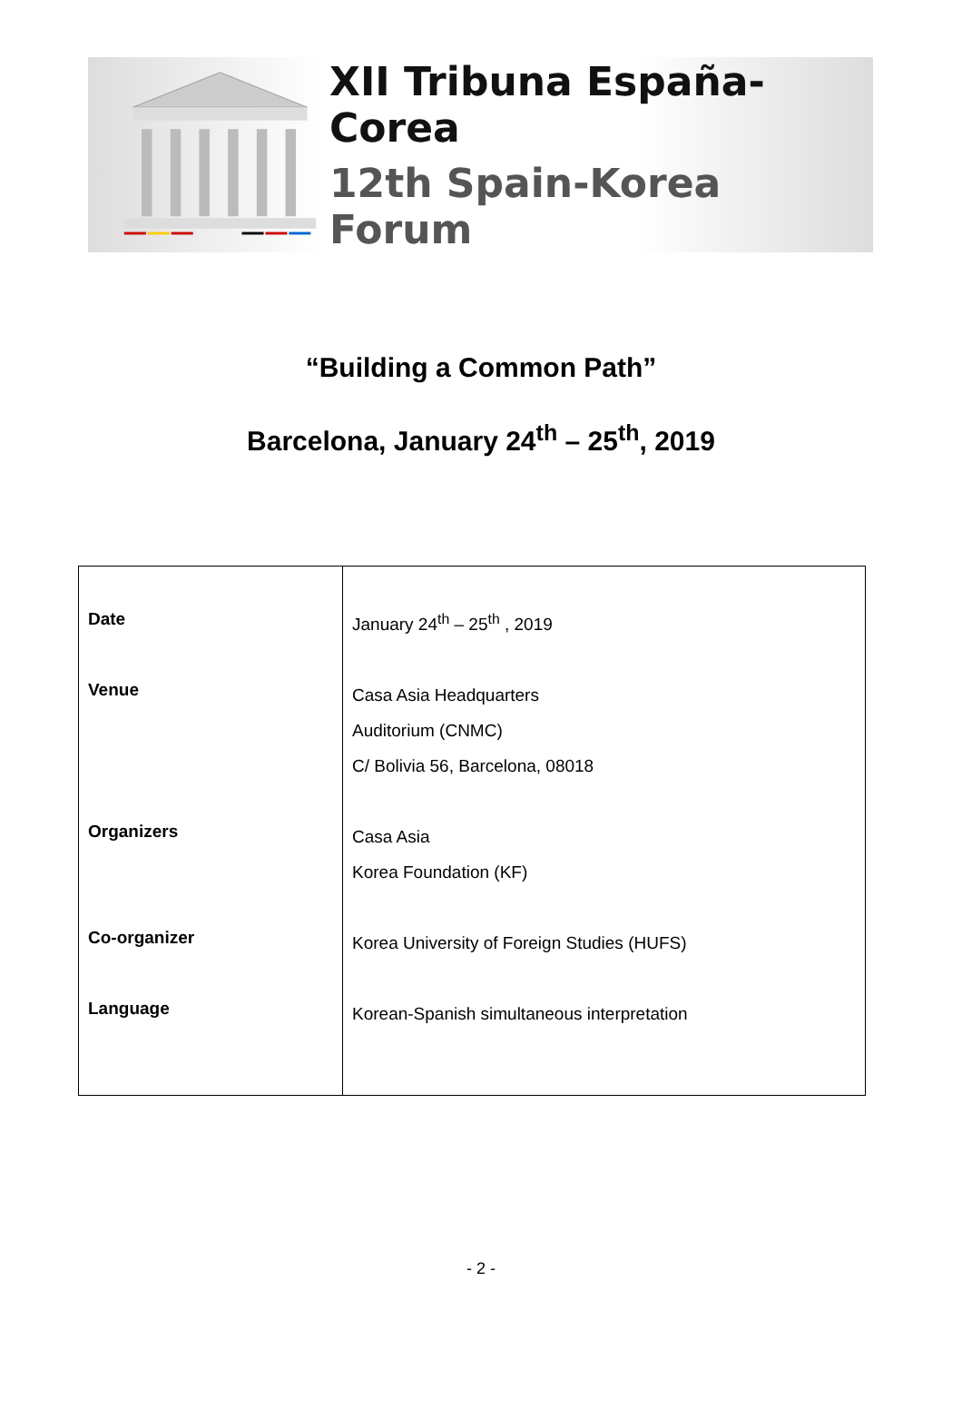XII Tribuna España-Corea
12th Spain-Korea Forum
“Building a Common Path”
Barcelona, January 24<sup>th</sup> – 25<sup>th</sup>, 2019
| Date Venue Organizers Co-organizer Language | January 24<sup>th</sup> – 25<sup>th</sup> , 2019 Casa Asia Headquarters Auditorium (CNMC) C/ Bolivia 56, Barcelona, 08018 Casa Asia Korea Foundation (KF) Korea University of Foreign Studies (HUFS) Korean-Spanish simultaneous interpretation |
- 2 -